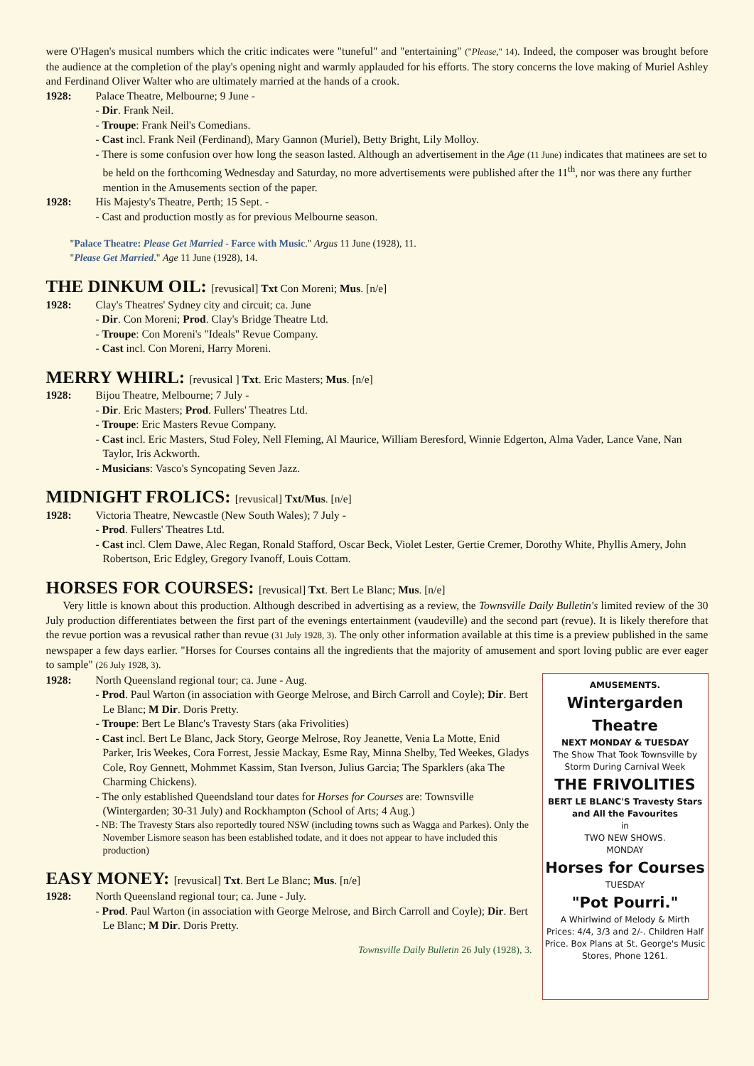were O'Hagen's musical numbers which the critic indicates were "tuneful" and "entertaining" ("Please," 14). Indeed, the composer was brought before the audience at the completion of the play's opening night and warmly applauded for his efforts. The story concerns the love making of Muriel Ashley and Ferdinand Oliver Walter who are ultimately married at the hands of a crook.
1928: Palace Theatre, Melbourne; 9 June -
- Dir. Frank Neil.
- Troupe: Frank Neil's Comedians.
- Cast incl. Frank Neil (Ferdinand), Mary Gannon (Muriel), Betty Bright, Lily Molloy.
- There is some confusion over how long the season lasted. Although an advertisement in the Age (11 June) indicates that matinees are set to be held on the forthcoming Wednesday and Saturday, no more advertisements were published after the 11<sup>th</sup>, nor was there any further mention in the Amusements section of the paper.
1928: His Majesty's Theatre, Perth; 15 Sept. -
- Cast and production mostly as for previous Melbourne season.
"Palace Theatre: Please Get Married - Farce with Music." Argus 11 June (1928), 11.
"Please Get Married." Age 11 June (1928), 14.
THE DINKUM OIL: [revusical] Txt Con Moreni; Mus. [n/e]
1928: Clay's Theatres' Sydney city and circuit; ca. June
- Dir. Con Moreni; Prod. Clay's Bridge Theatre Ltd.
- Troupe: Con Moreni's "Ideals" Revue Company.
- Cast incl. Con Moreni, Harry Moreni.
MERRY WHIRL: [revusical ] Txt. Eric Masters; Mus. [n/e]
1928: Bijou Theatre, Melbourne; 7 July -
- Dir. Eric Masters; Prod. Fullers' Theatres Ltd.
- Troupe: Eric Masters Revue Company.
- Cast incl. Eric Masters, Stud Foley, Nell Fleming, Al Maurice, William Beresford, Winnie Edgerton, Alma Vader, Lance Vane, Nan Taylor, Iris Ackworth.
- Musicians: Vasco's Syncopating Seven Jazz.
MIDNIGHT FROLICS: [revusical] Txt/Mus. [n/e]
1928: Victoria Theatre, Newcastle (New South Wales); 7 July -
- Prod. Fullers' Theatres Ltd.
- Cast incl. Clem Dawe, Alec Regan, Ronald Stafford, Oscar Beck, Violet Lester, Gertie Cremer, Dorothy White, Phyllis Amery, John Robertson, Eric Edgley, Gregory Ivanoff, Louis Cottam.
HORSES FOR COURSES: [revusical] Txt. Bert Le Blanc; Mus. [n/e]
Very little is known about this production. Although described in advertising as a review, the Townsville Daily Bulletin's limited review of the 30 July production differentiates between the first part of the evenings entertainment (vaudeville) and the second part (revue). It is likely therefore that the revue portion was a revusical rather than revue (31 July 1928, 3). The only other information available at this time is a preview published in the same newspaper a few days earlier. "Horses for Courses contains all the ingredients that the majority of amusement and sport loving public are ever eager to sample" (26 July 1928, 3).
AMUSEMENTS.
Wintergarden Theatre
NEXT MONDAY & TUESDAY
The Show That Took Townsville by Storm During Carnival Week
THE FRIVOLITIES
BERT LE BLANC'S Travesty Stars and All the Favourites
in
TWO NEW SHOWS.
MONDAY
Horses for Courses
TUESDAY
"Pot Pourri."
A Whirlwind of Melody & Mirth
Prices: 4/4, 3/3 and 2/-. Children Half Price. Box Plans at St. George's Music Stores, Phone 1261.
1928: North Queensland regional tour; ca. June - Aug.
- Prod. Paul Warton (in association with George Melrose, and Birch Carroll and Coyle); Dir. Bert Le Blanc; M Dir. Doris Pretty.
- Troupe: Bert Le Blanc's Travesty Stars (aka Frivolities)
- Cast incl. Bert Le Blanc, Jack Story, George Melrose, Roy Jeanette, Venia La Motte, Enid Parker, Iris Weekes, Cora Forrest, Jessie Mackay, Esme Ray, Minna Shelby, Ted Weekes, Gladys Cole, Roy Gennett, Mohmmet Kassim, Stan Iverson, Julius Garcia; The Sparklers (aka The Charming Chickens).
- The only established Queendsland tour dates for Horses for Courses are: Townsville (Wintergarden; 30-31 July) and Rockhampton (School of Arts; 4 Aug.)
- NB: The Travesty Stars also reportedly toured NSW (including towns such as Wagga and Parkes). Only the November Lismore season has been established todate, and it does not appear to have included this production)
EASY MONEY: [revusical] Txt. Bert Le Blanc; Mus. [n/e]
1928: North Queensland regional tour; ca. June - July.
- Prod. Paul Warton (in association with George Melrose, and Birch Carroll and Coyle); Dir. Bert Le Blanc; M Dir. Doris Pretty.
Townsville Daily Bulletin 26 July (1928), 3.